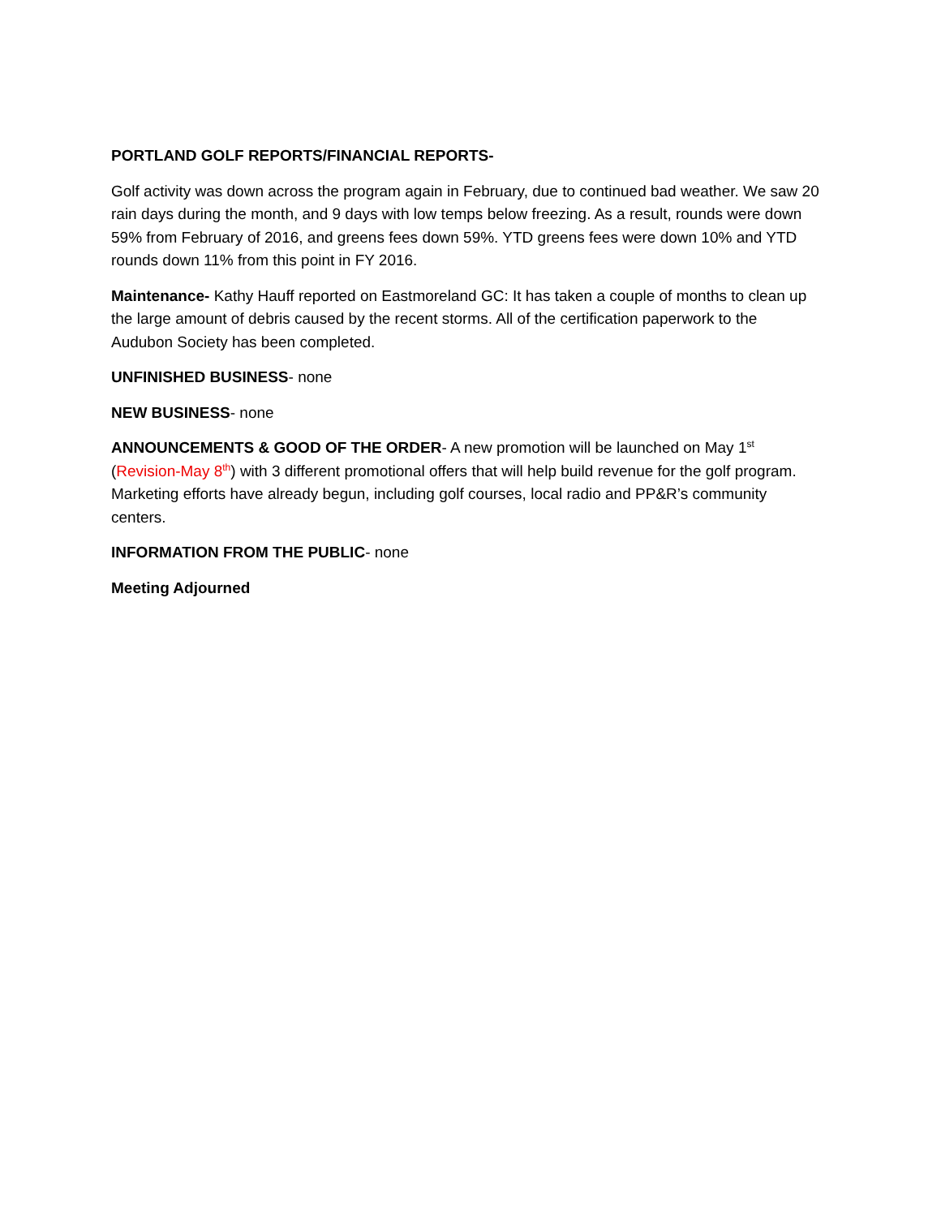PORTLAND GOLF REPORTS/FINANCIAL REPORTS-
Golf activity was down across the program again in February, due to continued bad weather. We saw 20 rain days during the month, and 9 days with low temps below freezing. As a result, rounds were down 59% from February of 2016, and greens fees down 59%. YTD greens fees were down 10% and YTD rounds down 11% from this point in FY 2016.
Maintenance- Kathy Hauff reported on Eastmoreland GC: It has taken a couple of months to clean up the large amount of debris caused by the recent storms. All of the certification paperwork to the Audubon Society has been completed.
UNFINISHED BUSINESS- none
NEW BUSINESS- none
ANNOUNCEMENTS & GOOD OF THE ORDER- A new promotion will be launched on May 1<sup>st</sup> (Revision-May 8<sup>th</sup>) with 3 different promotional offers that will help build revenue for the golf program. Marketing efforts have already begun, including golf courses, local radio and PP&R’s community centers.
INFORMATION FROM THE PUBLIC- none
Meeting Adjourned